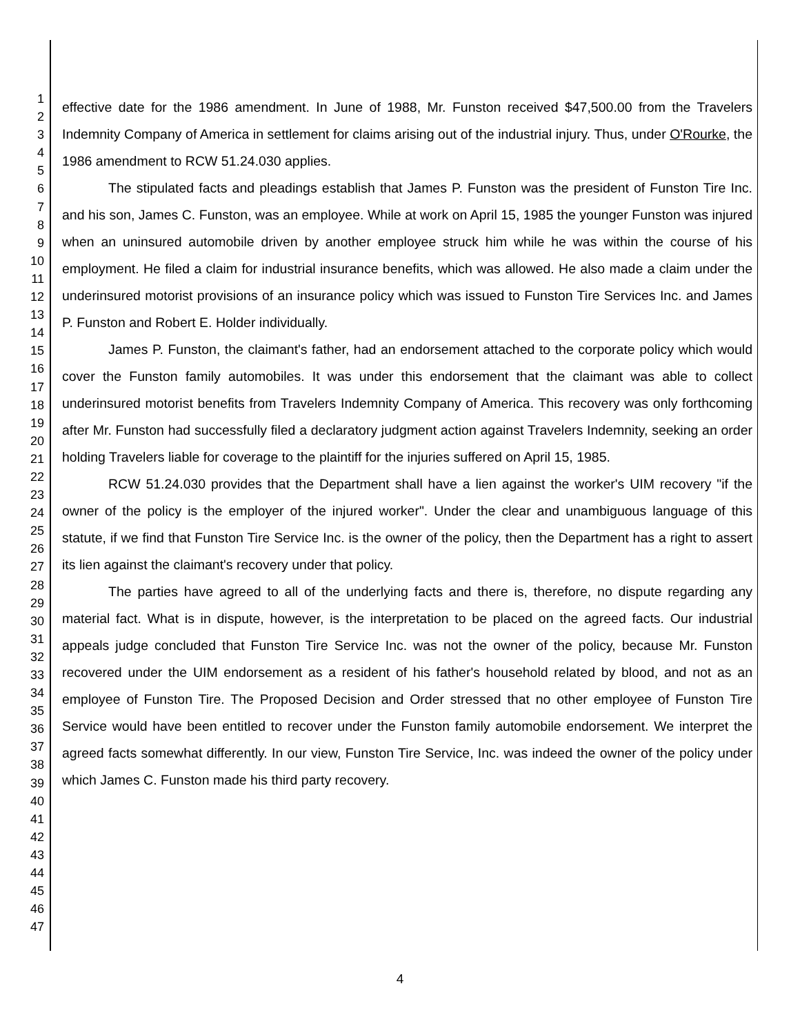1
2
3
4
5
6
7
8
9
10
11
12
13
14
15
16
17
18
19
20
21
22
23
24
25
26
27
28
29
30
31
32
33
34
35
36
37
38
39
40
41
42
43
44
45
46
47
effective date for the 1986 amendment. In June of 1988, Mr. Funston received $47,500.00 from the Travelers Indemnity Company of America in settlement for claims arising out of the industrial injury. Thus, under O'Rourke, the 1986 amendment to RCW 51.24.030 applies.
The stipulated facts and pleadings establish that James P. Funston was the president of Funston Tire Inc. and his son, James C. Funston, was an employee. While at work on April 15, 1985 the younger Funston was injured when an uninsured automobile driven by another employee struck him while he was within the course of his employment. He filed a claim for industrial insurance benefits, which was allowed. He also made a claim under the underinsured motorist provisions of an insurance policy which was issued to Funston Tire Services Inc. and James P. Funston and Robert E. Holder individually.
James P. Funston, the claimant's father, had an endorsement attached to the corporate policy which would cover the Funston family automobiles. It was under this endorsement that the claimant was able to collect underinsured motorist benefits from Travelers Indemnity Company of America. This recovery was only forthcoming after Mr. Funston had successfully filed a declaratory judgment action against Travelers Indemnity, seeking an order holding Travelers liable for coverage to the plaintiff for the injuries suffered on April 15, 1985.
RCW 51.24.030 provides that the Department shall have a lien against the worker's UIM recovery "if the owner of the policy is the employer of the injured worker". Under the clear and unambiguous language of this statute, if we find that Funston Tire Service Inc. is the owner of the policy, then the Department has a right to assert its lien against the claimant's recovery under that policy.
The parties have agreed to all of the underlying facts and there is, therefore, no dispute regarding any material fact. What is in dispute, however, is the interpretation to be placed on the agreed facts. Our industrial appeals judge concluded that Funston Tire Service Inc. was not the owner of the policy, because Mr. Funston recovered under the UIM endorsement as a resident of his father's household related by blood, and not as an employee of Funston Tire. The Proposed Decision and Order stressed that no other employee of Funston Tire Service would have been entitled to recover under the Funston family automobile endorsement. We interpret the agreed facts somewhat differently. In our view, Funston Tire Service, Inc. was indeed the owner of the policy under which James C. Funston made his third party recovery.
4